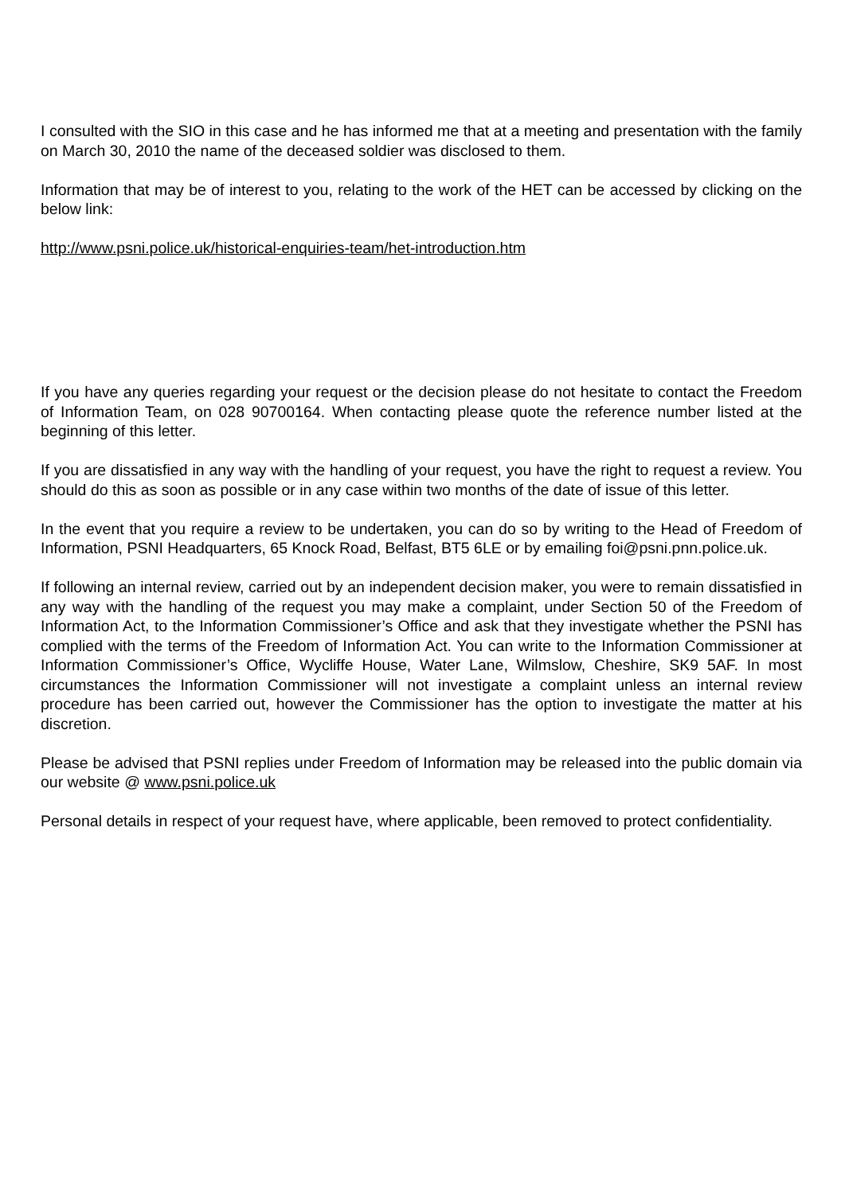I consulted with the SIO in this case and he has informed me that at a meeting and presentation with the family on March 30, 2010 the name of the deceased soldier was disclosed to them.
Information that may be of interest to you, relating to the work of the HET can be accessed by clicking on the below link:
http://www.psni.police.uk/historical-enquiries-team/het-introduction.htm
If you have any queries regarding your request or the decision please do not hesitate to contact the Freedom of Information Team, on 028 90700164. When contacting please quote the reference number listed at the beginning of this letter.
If you are dissatisfied in any way with the handling of your request, you have the right to request a review. You should do this as soon as possible or in any case within two months of the date of issue of this letter.
In the event that you require a review to be undertaken, you can do so by writing to the Head of Freedom of Information, PSNI Headquarters, 65 Knock Road, Belfast, BT5 6LE or by emailing foi@psni.pnn.police.uk.
If following an internal review, carried out by an independent decision maker, you were to remain dissatisfied in any way with the handling of the request you may make a complaint, under Section 50 of the Freedom of Information Act, to the Information Commissioner’s Office and ask that they investigate whether the PSNI has complied with the terms of the Freedom of Information Act. You can write to the Information Commissioner at Information Commissioner’s Office, Wycliffe House, Water Lane, Wilmslow, Cheshire, SK9 5AF. In most circumstances the Information Commissioner will not investigate a complaint unless an internal review procedure has been carried out, however the Commissioner has the option to investigate the matter at his discretion.
Please be advised that PSNI replies under Freedom of Information may be released into the public domain via our website @ www.psni.police.uk
Personal details in respect of your request have, where applicable, been removed to protect confidentiality.